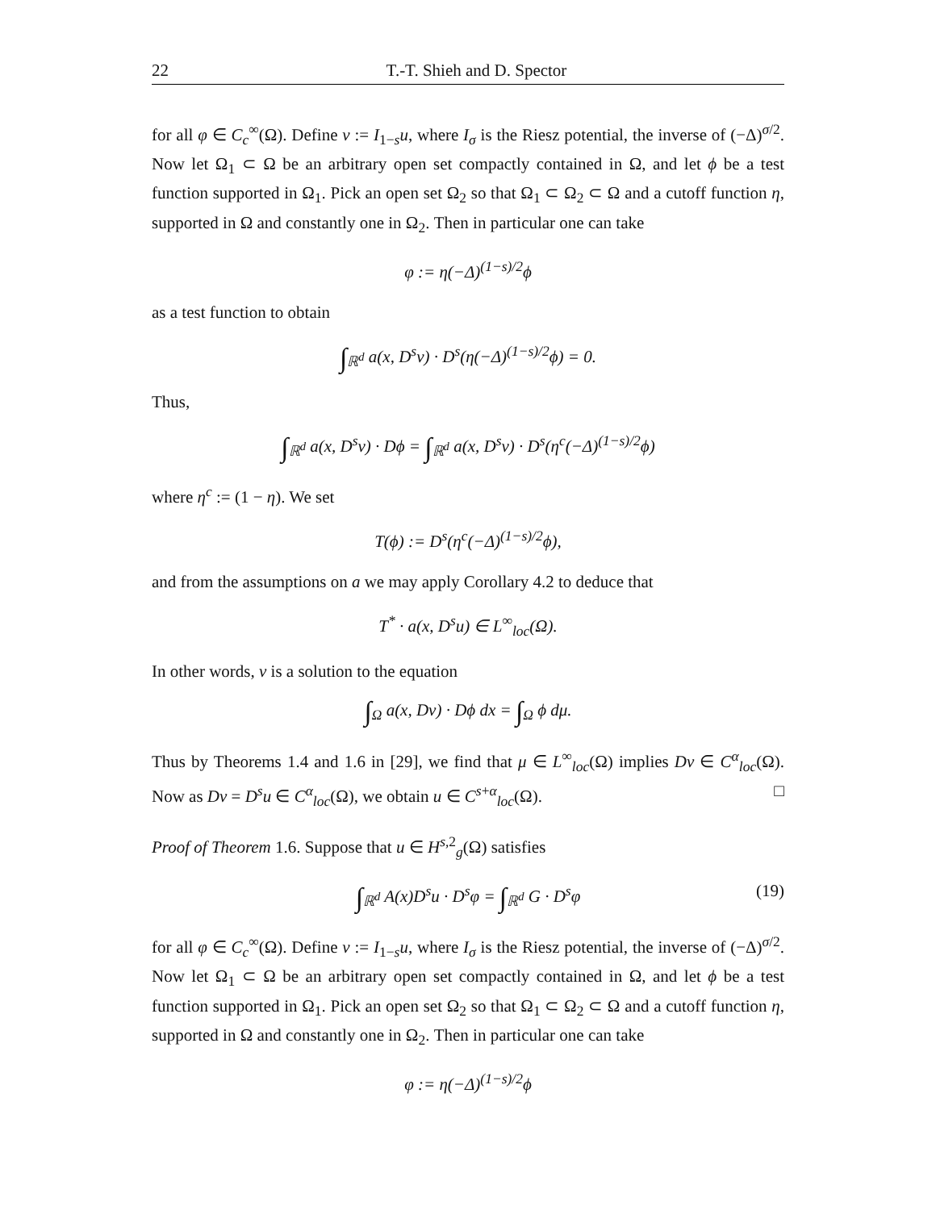22 T.-T. Shieh and D. Spector
for all φ ∈ C<sub>c</sub><sup>∞</sup>(Ω). Define v := I<sub>1−s</sub>u, where I<sub>σ</sub> is the Riesz potential, the inverse of (−Δ)<sup>σ/2</sup>. Now let Ω<sub>1</sub> ⊂ Ω be an arbitrary open set compactly contained in Ω, and let ϕ be a test function supported in Ω<sub>1</sub>. Pick an open set Ω<sub>2</sub> so that Ω<sub>1</sub> ⊂ Ω<sub>2</sub> ⊂ Ω and a cutoff function η, supported in Ω and constantly one in Ω<sub>2</sub>. Then in particular one can take
φ := η(−Δ)<sup>(1−s)/2</sup>ϕ
as a test function to obtain
∫<sub>ℝ<sup>d</sup></sub> a(x, D<sup>s</sup>v) · D<sup>s</sup>(η(−Δ)<sup>(1−s)/2</sup>ϕ) = 0.
Thus,
∫<sub>ℝ<sup>d</sup></sub> a(x, D<sup>s</sup>v) · Dϕ = ∫<sub>ℝ<sup>d</sup></sub> a(x, D<sup>s</sup>v) · D<sup>s</sup>(η<sup>c</sup>(−Δ)<sup>(1−s)/2</sup>ϕ)
where η<sup>c</sup> := (1 − η). We set
T(ϕ) := D<sup>s</sup>(η<sup>c</sup>(−Δ)<sup>(1−s)/2</sup>ϕ),
and from the assumptions on a we may apply Corollary 4.2 to deduce that
T<sup>*</sup> · a(x, D<sup>s</sup>u) ∈ L<sup>∞</sup><sub>loc</sub>(Ω).
In other words, v is a solution to the equation
∫<sub>Ω</sub> a(x, Dv) · Dϕ dx = ∫<sub>Ω</sub> ϕ dμ.
Thus by Theorems 1.4 and 1.6 in [29], we find that μ ∈ L<sup>∞</sup><sub>loc</sub>(Ω) implies Dv ∈ C<sup>α</sup><sub>loc</sub>(Ω). Now as Dv = D<sup>s</sup>u ∈ C<sup>α</sup><sub>loc</sub>(Ω), we obtain u ∈ C<sup>s+α</sup><sub>loc</sub>(Ω). □
Proof of Theorem 1.6. Suppose that u ∈ H<sup>s,2</sup><sub>g</sub>(Ω) satisfies
∫<sub>ℝ<sup>d</sup></sub> A(x)D<sup>s</sup>u · D<sup>s</sup>φ = ∫<sub>ℝ<sup>d</sup></sub> G · D<sup>s</sup>φ (19)
for all φ ∈ C<sub>c</sub><sup>∞</sup>(Ω). Define v := I<sub>1−s</sub>u, where I<sub>σ</sub> is the Riesz potential, the inverse of (−Δ)<sup>σ/2</sup>. Now let Ω<sub>1</sub> ⊂ Ω be an arbitrary open set compactly contained in Ω, and let ϕ be a test function supported in Ω<sub>1</sub>. Pick an open set Ω<sub>2</sub> so that Ω<sub>1</sub> ⊂ Ω<sub>2</sub> ⊂ Ω and a cutoff function η, supported in Ω and constantly one in Ω<sub>2</sub>. Then in particular one can take
φ := η(−Δ)<sup>(1−s)/2</sup>ϕ